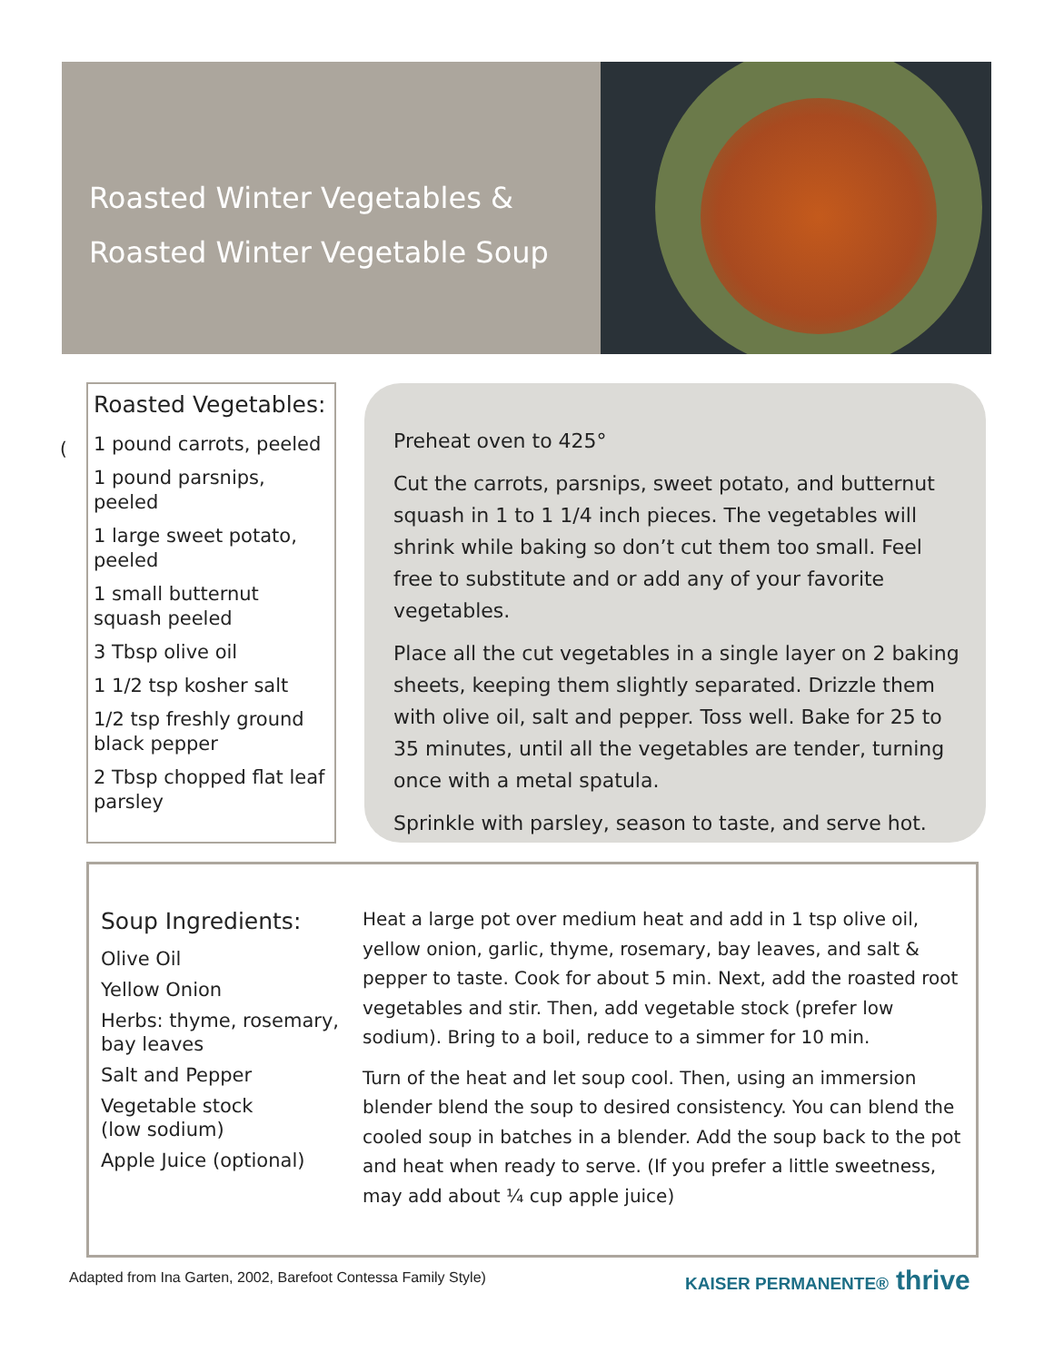Roasted Winter Vegetables &
Roasted Winter Vegetable Soup
(
Roasted Vegetables:
1 pound carrots, peeled
1 pound parsnips, peeled
1 large sweet potato, peeled
1 small butternut squash peeled
3 Tbsp olive oil
1 1/2 tsp kosher salt
1/2 tsp freshly ground black pepper
2 Tbsp chopped flat leaf parsley
Preheat oven to 425°
Cut the carrots, parsnips, sweet potato, and butternut squash in 1 to 1 1/4 inch pieces. The vegetables will shrink while baking so don’t cut them too small. Feel free to substitute and or add any of your favorite vegetables.
Place all the cut vegetables in a single layer on 2 baking sheets, keeping them slightly separated. Drizzle them with olive oil, salt and pepper. Toss well. Bake for 25 to 35 minutes, until all the vegetables are tender, turning once with a metal spatula.
Sprinkle with parsley, season to taste, and serve hot.
Soup Ingredients:
Olive Oil
Yellow Onion
Herbs: thyme, rosemary, bay leaves
Salt and Pepper
Vegetable stock
(low sodium)
Apple Juice (optional)
Heat a large pot over medium heat and add in 1 tsp olive oil, yellow onion, garlic, thyme, rosemary, bay leaves, and salt & pepper to taste. Cook for about 5 min. Next, add the roasted root vegetables and stir. Then, add vegetable stock (prefer low sodium). Bring to a boil, reduce to a simmer for 10 min.
Turn of the heat and let soup cool. Then, using an immersion blender blend the soup to desired consistency. You can blend the cooled soup in batches in a blender. Add the soup back to the pot and heat when ready to serve. (If you prefer a little sweetness, may add about ¼ cup apple juice)
Adapted from Ina Garten, 2002, Barefoot Contessa Family Style)
KAISER PERMANENTE® thrive